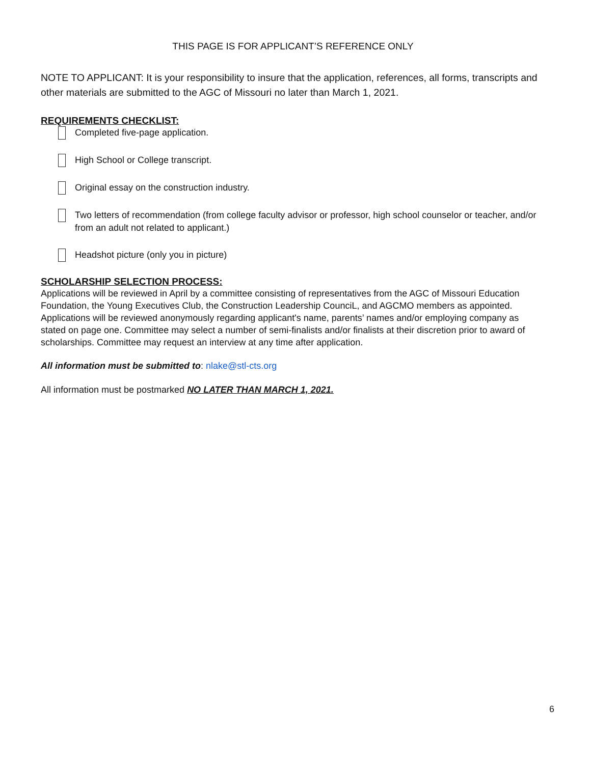THIS PAGE IS FOR APPLICANT’S REFERENCE ONLY
NOTE TO APPLICANT: It is your responsibility to insure that the application, references, all forms, transcripts and other materials are submitted to the AGC of Missouri no later than March 1, 2021.
REQUIREMENTS CHECKLIST:
Completed five-page application.
High School or College transcript.
Original essay on the construction industry.
Two letters of recommendation (from college faculty advisor or professor, high school counselor or teacher, and/or from an adult not related to applicant.)
Headshot picture (only you in picture)
SCHOLARSHIP SELECTION PROCESS:
Applications will be reviewed in April by a committee consisting of representatives from the AGC of Missouri Education Foundation, the Young Executives Club, the Construction Leadership CounciL, and AGCMO members as appointed. Applications will be reviewed anonymously regarding applicant's name, parents’ names and/or employing company as stated on page one. Committee may select a number of semi-finalists and/or finalists at their discretion prior to award of scholarships. Committee may request an interview at any time after application.
All information must be submitted to: nlake@stl-cts.org
All information must be postmarked NO LATER THAN MARCH 1, 2021.
6